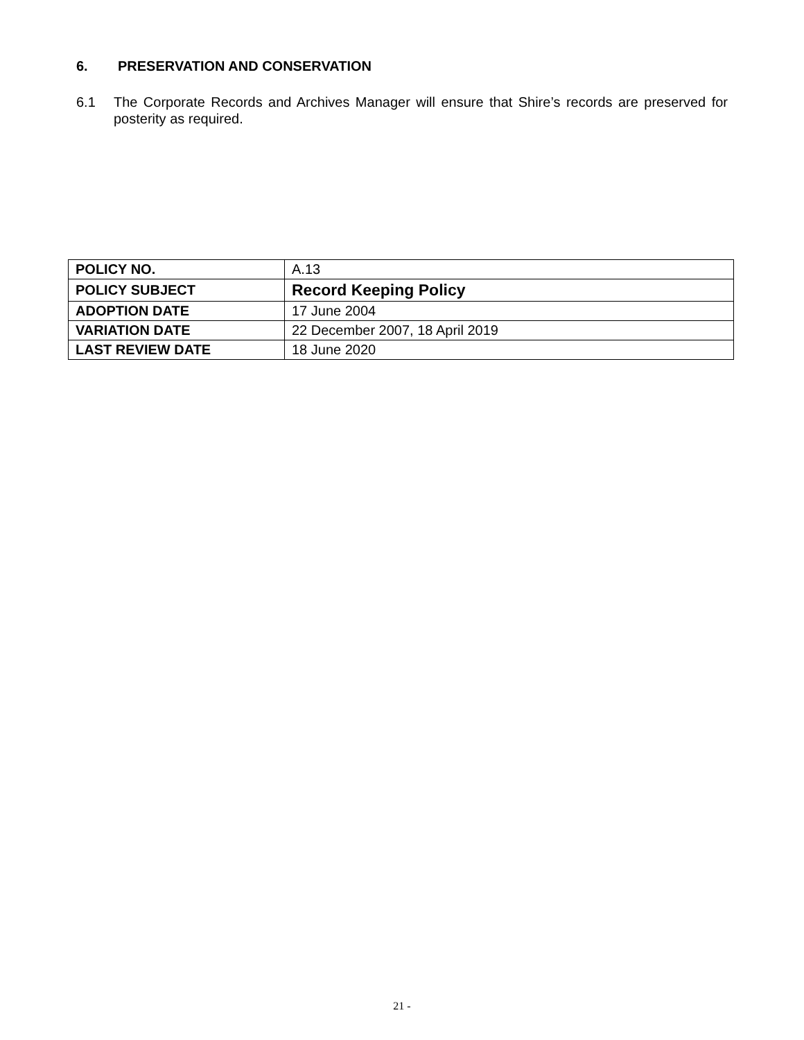6. PRESERVATION AND CONSERVATION
6.1 The Corporate Records and Archives Manager will ensure that Shire’s records are preserved for posterity as required.
| POLICY NO. | A.13 |
| POLICY SUBJECT | Record Keeping Policy |
| ADOPTION DATE | 17 June 2004 |
| VARIATION DATE | 22 December 2007, 18 April 2019 |
| LAST REVIEW DATE | 18 June 2020 |
21 -